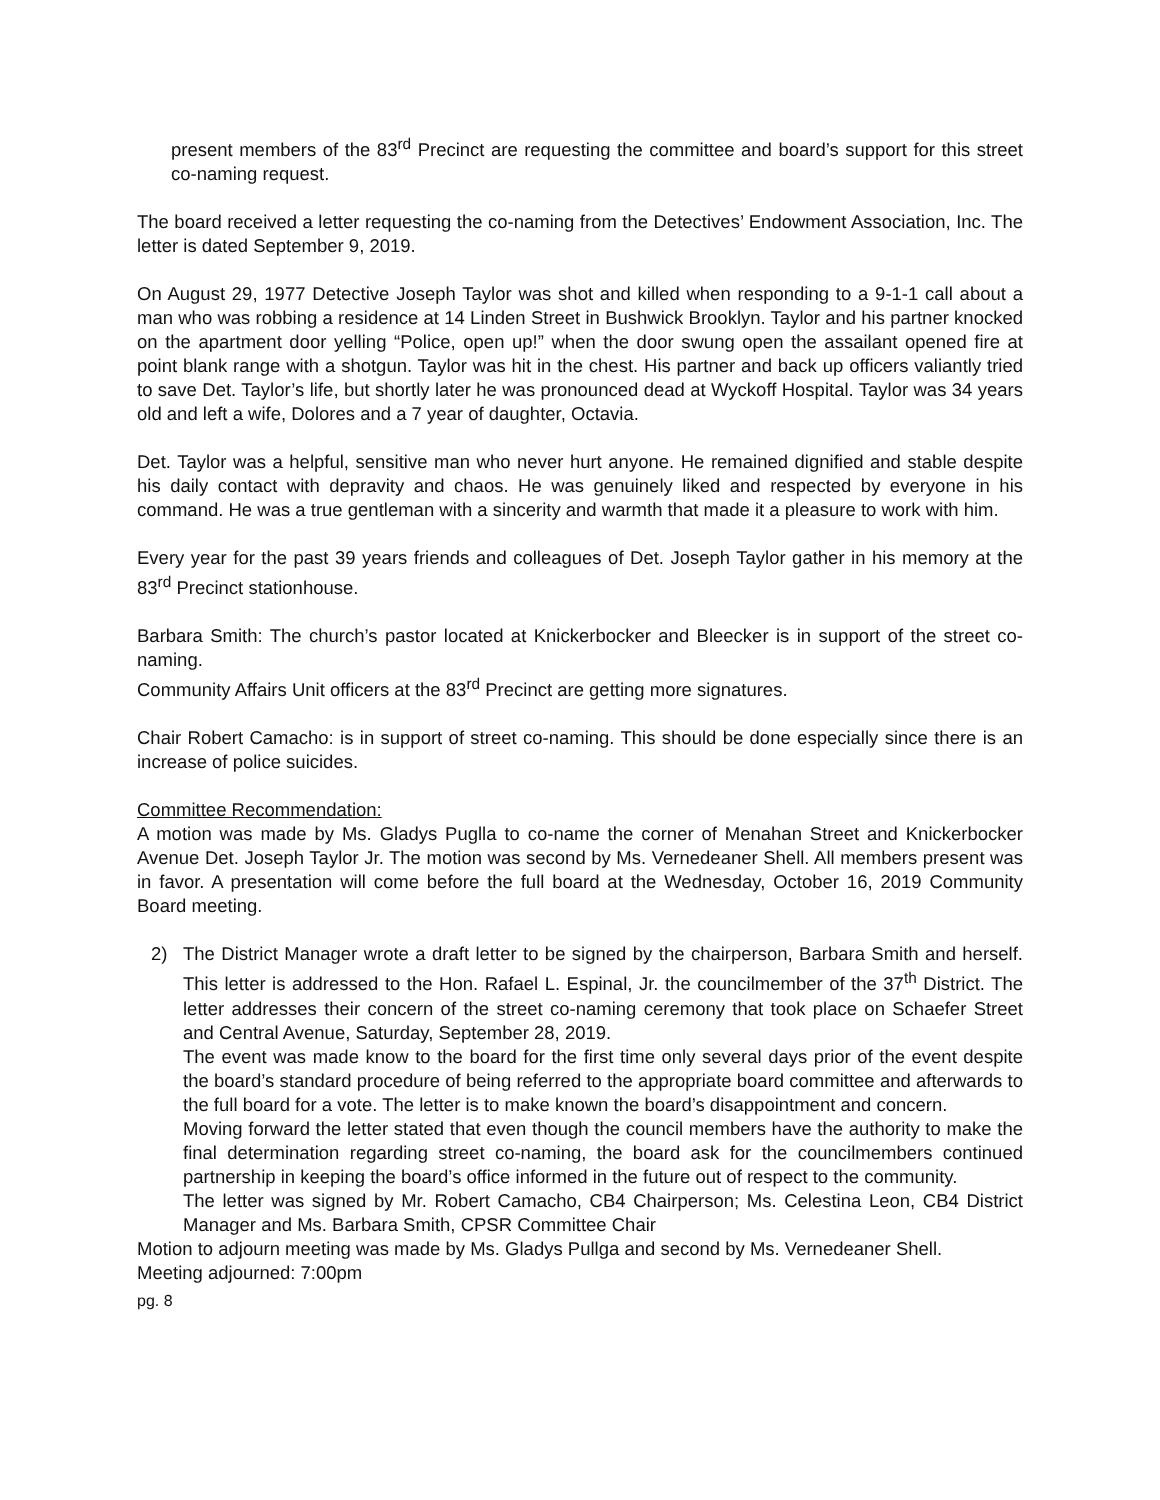present members of the 83<sup>rd</sup> Precinct are requesting the committee and board’s support for this street co-naming request.
The board received a letter requesting the co-naming from the Detectives’ Endowment Association, Inc. The letter is dated September 9, 2019.
On August 29, 1977 Detective Joseph Taylor was shot and killed when responding to a 9-1-1 call about a man who was robbing a residence at 14 Linden Street in Bushwick Brooklyn. Taylor and his partner knocked on the apartment door yelling “Police, open up!” when the door swung open the assailant opened fire at point blank range with a shotgun. Taylor was hit in the chest. His partner and back up officers valiantly tried to save Det. Taylor’s life, but shortly later he was pronounced dead at Wyckoff Hospital. Taylor was 34 years old and left a wife, Dolores and a 7 year of daughter, Octavia.
Det. Taylor was a helpful, sensitive man who never hurt anyone. He remained dignified and stable despite his daily contact with depravity and chaos. He was genuinely liked and respected by everyone in his command. He was a true gentleman with a sincerity and warmth that made it a pleasure to work with him.
Every year for the past 39 years friends and colleagues of Det. Joseph Taylor gather in his memory at the 83<sup>rd</sup> Precinct stationhouse.
Barbara Smith: The church’s pastor located at Knickerbocker and Bleecker is in support of the street co-naming.
Community Affairs Unit officers at the 83<sup>rd</sup> Precinct are getting more signatures.
Chair Robert Camacho: is in support of street co-naming. This should be done especially since there is an increase of police suicides.
Committee Recommendation:
A motion was made by Ms. Gladys Puglla to co-name the corner of Menahan Street and Knickerbocker Avenue Det. Joseph Taylor Jr. The motion was second by Ms. Vernedeaner Shell. All members present was in favor. A presentation will come before the full board at the Wednesday, October 16, 2019 Community Board meeting.
2) The District Manager wrote a draft letter to be signed by the chairperson, Barbara Smith and herself. This letter is addressed to the Hon. Rafael L. Espinal, Jr. the councilmember of the 37<sup>th</sup> District. The letter addresses their concern of the street co-naming ceremony that took place on Schaefer Street and Central Avenue, Saturday, September 28, 2019.
The event was made know to the board for the first time only several days prior of the event despite the board’s standard procedure of being referred to the appropriate board committee and afterwards to the full board for a vote. The letter is to make known the board’s disappointment and concern.
Moving forward the letter stated that even though the council members have the authority to make the final determination regarding street co-naming, the board ask for the councilmembers continued partnership in keeping the board’s office informed in the future out of respect to the community.
The letter was signed by Mr. Robert Camacho, CB4 Chairperson; Ms. Celestina Leon, CB4 District Manager and Ms. Barbara Smith, CPSR Committee Chair
Motion to adjourn meeting was made by Ms. Gladys Pullga and second by Ms. Vernedeaner Shell.
Meeting adjourned: 7:00pm
pg. 8